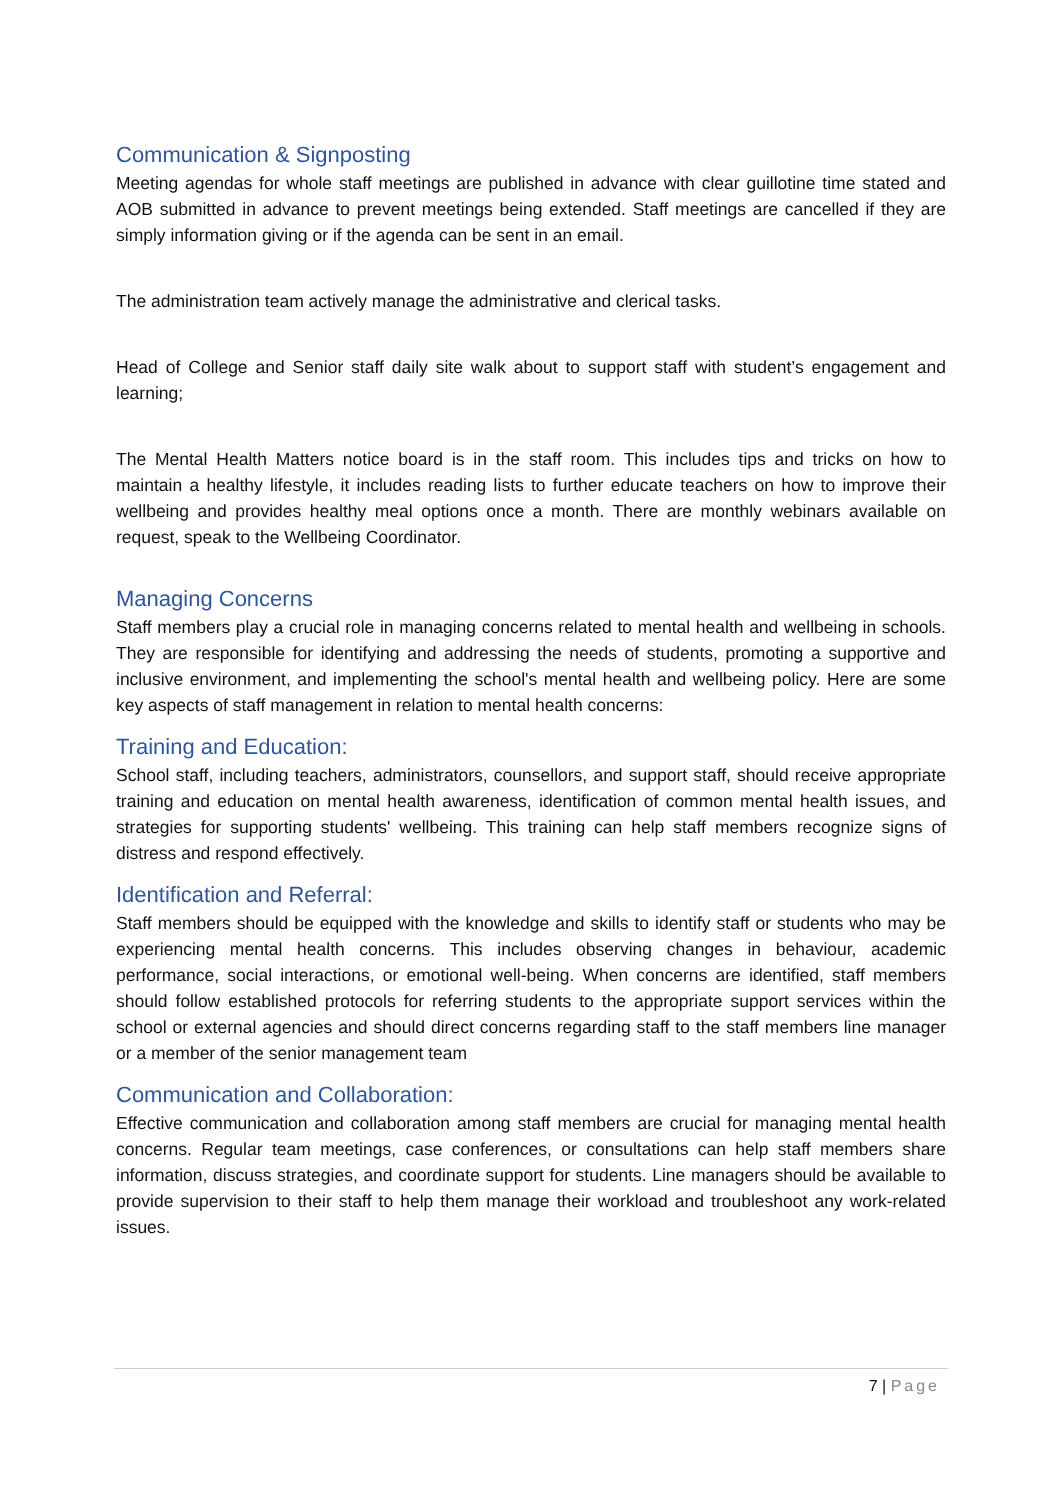Communication & Signposting
Meeting agendas for whole staff meetings are published in advance with clear guillotine time stated and AOB submitted in advance to prevent meetings being extended. Staff meetings are cancelled if they are simply information giving or if the agenda can be sent in an email.
The administration team actively manage the administrative and clerical tasks.
Head of College and Senior staff daily site walk about to support staff with student’s engagement and learning;
The Mental Health Matters notice board is in the staff room. This includes tips and tricks on how to maintain a healthy lifestyle, it includes reading lists to further educate teachers on how to improve their wellbeing and provides healthy meal options once a month. There are monthly webinars available on request, speak to the Wellbeing Coordinator.
Managing Concerns
Staff members play a crucial role in managing concerns related to mental health and wellbeing in schools. They are responsible for identifying and addressing the needs of students, promoting a supportive and inclusive environment, and implementing the school's mental health and wellbeing policy. Here are some key aspects of staff management in relation to mental health concerns:
Training and Education:
School staff, including teachers, administrators, counsellors, and support staff, should receive appropriate training and education on mental health awareness, identification of common mental health issues, and strategies for supporting students' wellbeing. This training can help staff members recognize signs of distress and respond effectively.
Identification and Referral:
Staff members should be equipped with the knowledge and skills to identify staff or students who may be experiencing mental health concerns. This includes observing changes in behaviour, academic performance, social interactions, or emotional well-being. When concerns are identified, staff members should follow established protocols for referring students to the appropriate support services within the school or external agencies and should direct concerns regarding staff to the staff members line manager or a member of the senior management team
Communication and Collaboration:
Effective communication and collaboration among staff members are crucial for managing mental health concerns. Regular team meetings, case conferences, or consultations can help staff members share information, discuss strategies, and coordinate support for students. Line managers should be available to provide supervision to their staff to help them manage their workload and troubleshoot any work-related issues.
7 | Page